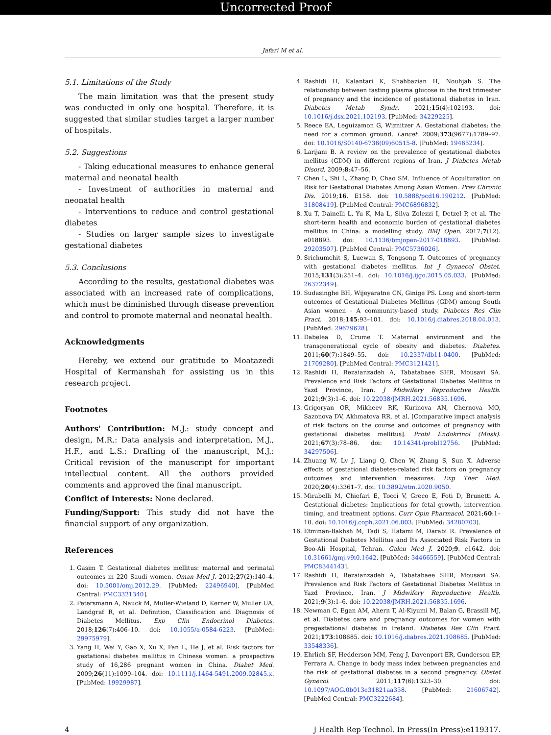Uncorrected Proof
Jafari M et al.
5.1. Limitations of the Study
The main limitation was that the present study was conducted in only one hospital. Therefore, it is suggested that similar studies target a larger number of hospitals.
5.2. Suggestions
- Taking educational measures to enhance general maternal and neonatal health
- Investment of authorities in maternal and neonatal health
- Interventions to reduce and control gestational diabetes
- Studies on larger sample sizes to investigate gestational diabetes
5.3. Conclusions
According to the results, gestational diabetes was associated with an increased rate of complications, which must be diminished through disease prevention and control to promote maternal and neonatal health.
Acknowledgments
Hereby, we extend our gratitude to Moatazedi Hospital of Kermanshah for assisting us in this research project.
Footnotes
Authors' Contribution: M.J.: study concept and design, M.R.: Data analysis and interpretation, M.J., H.F., and L.S.: Drafting of the manuscript, M.J.: Critical revision of the manuscript for important intellectual content. All the authors provided comments and approved the final manuscript.
Conflict of Interests: None declared.
Funding/Support: This study did not have the financial support of any organization.
References
1. Gasim T. Gestational diabetes mellitus: maternal and perinatal outcomes in 220 Saudi women. Oman Med J. 2012;27(2):140–4. doi: 10.5001/omj.2012.29. [PubMed: 22496940]. [PubMed Central: PMC3321340].
2. Petersmann A, Nauck M, Muller-Wieland D, Kerner W, Muller UA, Landgraf R, et al. Definition, Classification and Diagnosis of Diabetes Mellitus. Exp Clin Endocrinol Diabetes. 2018;126(7):406–10. doi: 10.1055/a-0584-6223. [PubMed: 29975979].
3. Yang H, Wei Y, Gao X, Xu X, Fan L, He J, et al. Risk factors for gestational diabetes mellitus in Chinese women: a prospective study of 16,286 pregnant women in China. Diabet Med. 2009;26(11):1099–104. doi: 10.1111/j.1464-5491.2009.02845.x. [PubMed: 19929987].
4. Rashidi H, Kalantari K, Shahbazian H, Nouhjah S. The relationship between fasting plasma glucose in the first trimester of pregnancy and the incidence of gestational diabetes in Iran. Diabetes Metab Syndr. 2021;15(4):102193. doi: 10.1016/j.dsx.2021.102193. [PubMed: 34229225].
5. Reece EA, Leguizamon G, Wiznitzer A. Gestational diabetes: the need for a common ground. Lancet. 2009;373(9677):1789–97. doi: 10.1016/S0140-6736(09)60515-8. [PubMed: 19465234].
6. Larijani B. A review on the prevalence of gestational diabetes mellitus (GDM) in different regions of Iran. J Diabetes Metab Disord. 2009;8:47–56.
7. Chen L, Shi L, Zhang D, Chao SM. Influence of Acculturation on Risk for Gestational Diabetes Among Asian Women. Prev Chronic Dis. 2019;16. E158. doi: 10.5888/pcd16.190212. [PubMed: 31808419]. [PubMed Central: PMC6896832].
8. Xu T, Dainelli L, Yu K, Ma L, Silva Zolezzi I, Detzel P, et al. The short-term health and economic burden of gestational diabetes mellitus in China: a modelling study. BMJ Open. 2017;7(12). e018893. doi: 10.1136/bmjopen-2017-018893. [PubMed: 29203507]. [PubMed Central: PMC5736026].
9. Srichumchit S, Luewan S, Tongsong T. Outcomes of pregnancy with gestational diabetes mellitus. Int J Gynaecol Obstet. 2015;131(3):251–4. doi: 10.1016/j.ijgo.2015.05.033. [PubMed: 26372349].
10. Sudasinghe BH, Wijeyaratne CN, Ginige PS. Long and short-term outcomes of Gestational Diabetes Mellitus (GDM) among South Asian women - A community-based study. Diabetes Res Clin Pract. 2018;145:93–101. doi: 10.1016/j.diabres.2018.04.013. [PubMed: 29679628].
11. Dabelea D, Crume T. Maternal environment and the transgenerational cycle of obesity and diabetes. Diabetes. 2011;60(7):1849–55. doi: 10.2337/db11-0400. [PubMed: 21709280]. [PubMed Central: PMC3121421].
12. Rashidi H, Rezaianzadeh A, Tabatabaee SHR, Mousavi SA. Prevalence and Risk Factors of Gestational Diabetes Mellitus in Yazd Province, Iran. J Midwifery Reproductive Health. 2021;9(3):1–6. doi: 10.22038/JMRH.2021.56835.1696.
13. Grigoryan OR, Mikheev RK, Kurinova AN, Chernova MO, Sazonova DV, Akhmatova RR, et al. [Comparative impact analysis of risk factors on the course and outcomes of pregnancy with gestational diabetes mellitus]. Probl Endokrinol (Mosk). 2021;67(3):78–86. doi: 10.14341/probl12756. [PubMed: 34297506].
14. Zhuang W, Lv J, Liang Q, Chen W, Zhang S, Sun X. Adverse effects of gestational diabetes-related risk factors on pregnancy outcomes and intervention measures. Exp Ther Med. 2020;20(4):3361–7. doi: 10.3892/etm.2020.9050.
15. Mirabelli M, Chiefari E, Tocci V, Greco E, Foti D, Brunetti A. Gestational diabetes: Implications for fetal growth, intervention timing, and treatment options. Curr Opin Pharmacol. 2021;60:1–10. doi: 10.1016/j.coph.2021.06.003. [PubMed: 34280703].
16. Etminan-Bakhsh M, Tadi S, Hatami M, Darabi R. Prevalence of Gestational Diabetes Mellitus and Its Associated Risk Factors in Boo-Ali Hospital, Tehran. Galen Med J. 2020;9. e1642. doi: 10.31661/gmj.v9i0.1642. [PubMed: 34466559]. [PubMed Central: PMC8344143].
17. Rashidi H, Rezaianzadeh A, Tabatabaee SHR, Mousavi SA. Prevalence and Risk Factors of Gestational Diabetes Mellitus in Yazd Province, Iran. J Midwifery Reproductive Health. 2021;9(3):1–6. doi: 10.22038/JMRH.2021.56835.1696.
18. Newman C, Egan AM, Ahern T, Al-Kiyumi M, Balan G, Brassill MJ, et al. Diabetes care and pregnancy outcomes for women with pregestational diabetes in Ireland. Diabetes Res Clin Pract. 2021;173:108685. doi: 10.1016/j.diabres.2021.108685. [PubMed: 33548336].
19. Ehrlich SF, Hedderson MM, Feng J, Davenport ER, Gunderson EP, Ferrara A. Change in body mass index between pregnancies and the risk of gestational diabetes in a second pregnancy. Obstet Gynecol. 2011;117(6):1323–30. doi: 10.1097/AOG.0b013e31821aa358. [PubMed: 21606742]. [PubMed Central: PMC3222684].
4 J Health Rep Technol. In Press(In Press):e119317.